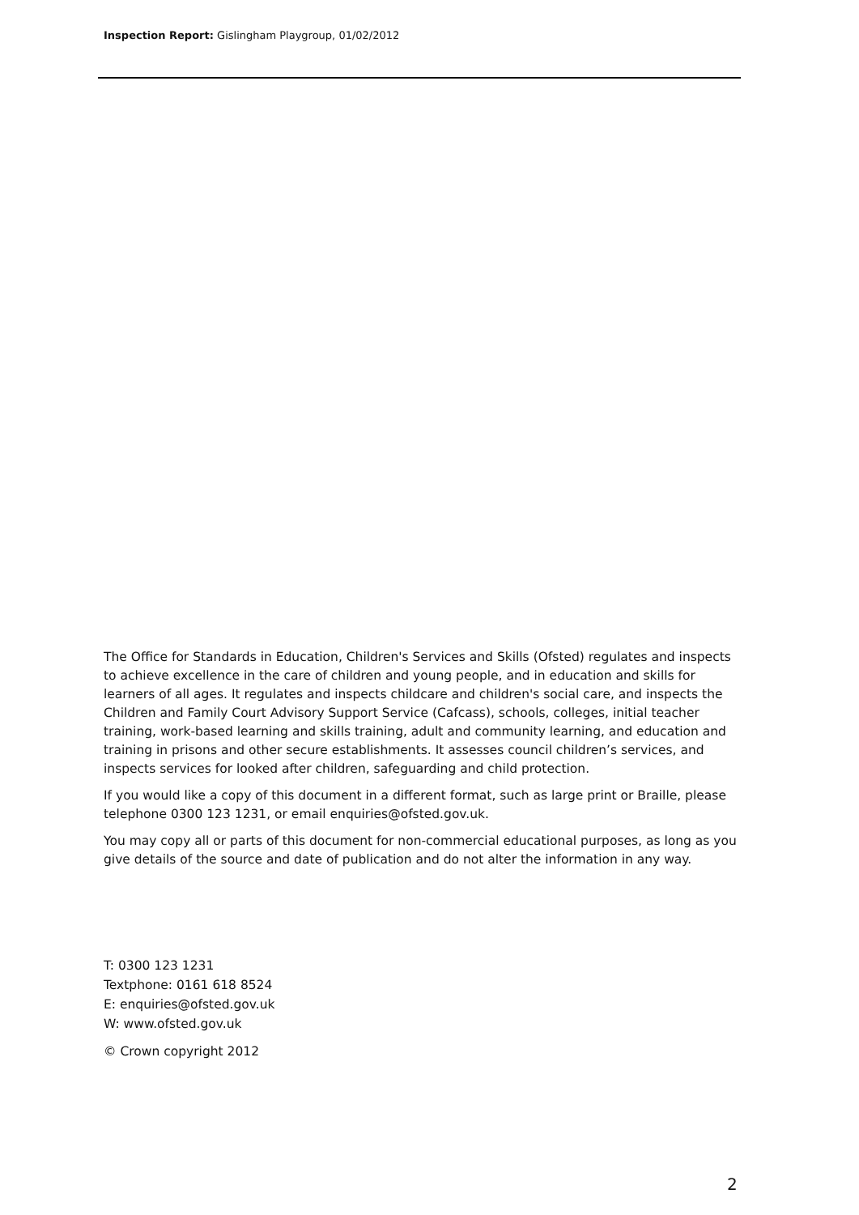Inspection Report: Gislingham Playgroup, 01/02/2012
The Office for Standards in Education, Children's Services and Skills (Ofsted) regulates and inspects to achieve excellence in the care of children and young people, and in education and skills for learners of all ages. It regulates and inspects childcare and children's social care, and inspects the Children and Family Court Advisory Support Service (Cafcass), schools, colleges, initial teacher training, work-based learning and skills training, adult and community learning, and education and training in prisons and other secure establishments. It assesses council children’s services, and inspects services for looked after children, safeguarding and child protection.
If you would like a copy of this document in a different format, such as large print or Braille, please telephone 0300 123 1231, or email enquiries@ofsted.gov.uk.
You may copy all or parts of this document for non-commercial educational purposes, as long as you give details of the source and date of publication and do not alter the information in any way.
T: 0300 123 1231
Textphone: 0161 618 8524
E: enquiries@ofsted.gov.uk
W: www.ofsted.gov.uk
© Crown copyright 2012
2